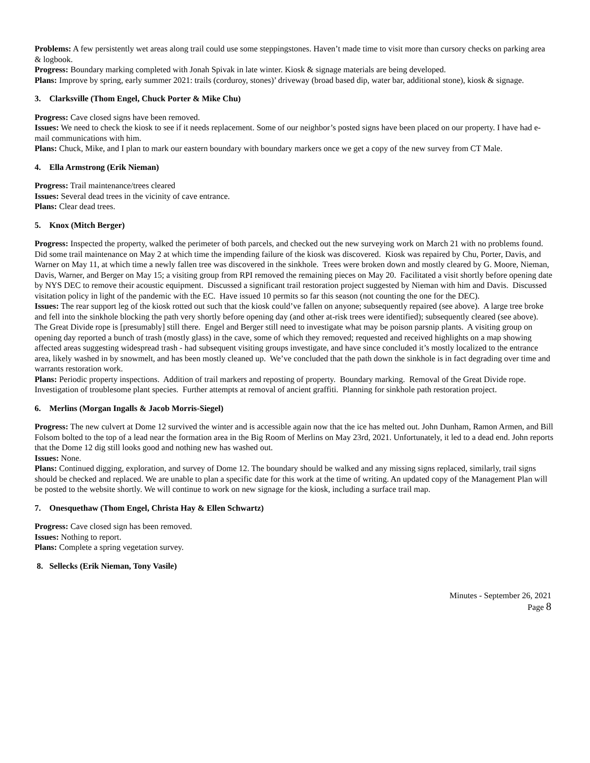Problems: A few persistently wet areas along trail could use some steppingstones. Haven’t made time to visit more than cursory checks on parking area & logbook.
Progress: Boundary marking completed with Jonah Spivak in late winter. Kiosk & signage materials are being developed.
Plans: Improve by spring, early summer 2021: trails (corduroy, stones)’ driveway (broad based dip, water bar, additional stone), kiosk & signage.
3. Clarksville (Thom Engel, Chuck Porter & Mike Chu)
Progress: Cave closed signs have been removed.
Issues: We need to check the kiosk to see if it needs replacement. Some of our neighbor’s posted signs have been placed on our property. I have had e-mail communications with him.
Plans: Chuck, Mike, and I plan to mark our eastern boundary with boundary markers once we get a copy of the new survey from CT Male.
4. Ella Armstrong (Erik Nieman)
Progress: Trail maintenance/trees cleared
Issues: Several dead trees in the vicinity of cave entrance.
Plans: Clear dead trees.
5. Knox (Mitch Berger)
Progress: Inspected the property, walked the perimeter of both parcels, and checked out the new surveying work on March 21 with no problems found. Did some trail maintenance on May 2 at which time the impending failure of the kiosk was discovered. Kiosk was repaired by Chu, Porter, Davis, and Warner on May 11, at which time a newly fallen tree was discovered in the sinkhole. Trees were broken down and mostly cleared by G. Moore, Nieman, Davis, Warner, and Berger on May 15; a visiting group from RPI removed the remaining pieces on May 20. Facilitated a visit shortly before opening date by NYS DEC to remove their acoustic equipment. Discussed a significant trail restoration project suggested by Nieman with him and Davis. Discussed visitation policy in light of the pandemic with the EC. Have issued 10 permits so far this season (not counting the one for the DEC).
Issues: The rear support leg of the kiosk rotted out such that the kiosk could’ve fallen on anyone; subsequently repaired (see above). A large tree broke and fell into the sinkhole blocking the path very shortly before opening day (and other at-risk trees were identified); subsequently cleared (see above). The Great Divide rope is [presumably] still there. Engel and Berger still need to investigate what may be poison parsnip plants. A visiting group on opening day reported a bunch of trash (mostly glass) in the cave, some of which they removed; requested and received highlights on a map showing affected areas suggesting widespread trash - had subsequent visiting groups investigate, and have since concluded it’s mostly localized to the entrance area, likely washed in by snowmelt, and has been mostly cleaned up. We’ve concluded that the path down the sinkhole is in fact degrading over time and warrants restoration work.
Plans: Periodic property inspections. Addition of trail markers and reposting of property. Boundary marking. Removal of the Great Divide rope. Investigation of troublesome plant species. Further attempts at removal of ancient graffiti. Planning for sinkhole path restoration project.
6. Merlins (Morgan Ingalls & Jacob Morris-Siegel)
Progress: The new culvert at Dome 12 survived the winter and is accessible again now that the ice has melted out. John Dunham, Ramon Armen, and Bill Folsom bolted to the top of a lead near the formation area in the Big Room of Merlins on May 23rd, 2021. Unfortunately, it led to a dead end. John reports that the Dome 12 dig still looks good and nothing new has washed out.
Issues: None.
Plans: Continued digging, exploration, and survey of Dome 12. The boundary should be walked and any missing signs replaced, similarly, trail signs should be checked and replaced. We are unable to plan a specific date for this work at the time of writing. An updated copy of the Management Plan will be posted to the website shortly. We will continue to work on new signage for the kiosk, including a surface trail map.
7. Onesquethaw (Thom Engel, Christa Hay & Ellen Schwartz)
Progress: Cave closed sign has been removed.
Issues: Nothing to report.
Plans: Complete a spring vegetation survey.
8. Sellecks (Erik Nieman, Tony Vasile)
Minutes - September 26, 2021
Page 8